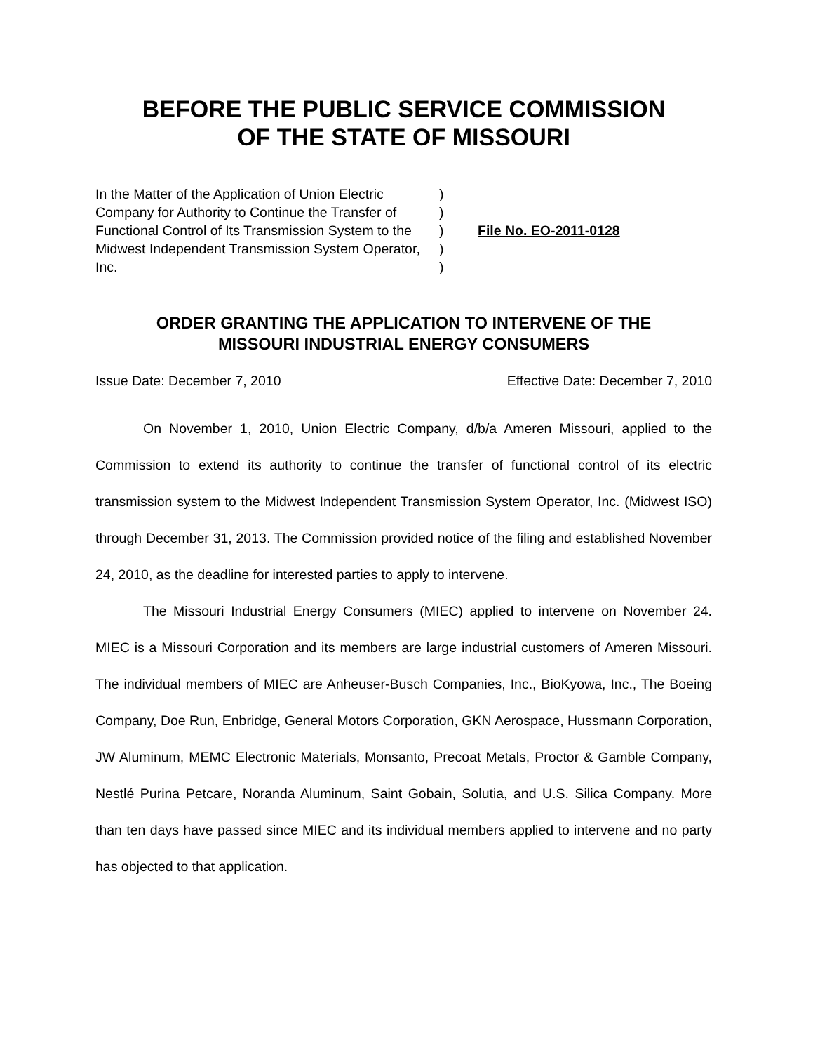BEFORE THE PUBLIC SERVICE COMMISSION
OF THE STATE OF MISSOURI
In the Matter of the Application of Union Electric Company for Authority to Continue the Transfer of Functional Control of Its Transmission System to the Midwest Independent Transmission System Operator, Inc.
)
)
)
)
)
File No. EO-2011-0128
ORDER GRANTING THE APPLICATION TO INTERVENE OF THE
MISSOURI INDUSTRIAL ENERGY CONSUMERS
Issue Date: December 7, 2010 Effective Date: December 7, 2010
On November 1, 2010, Union Electric Company, d/b/a Ameren Missouri, applied to the Commission to extend its authority to continue the transfer of functional control of its electric transmission system to the Midwest Independent Transmission System Operator, Inc. (Midwest ISO) through December 31, 2013. The Commission provided notice of the filing and established November 24, 2010, as the deadline for interested parties to apply to intervene.
The Missouri Industrial Energy Consumers (MIEC) applied to intervene on November 24. MIEC is a Missouri Corporation and its members are large industrial customers of Ameren Missouri. The individual members of MIEC are Anheuser-Busch Companies, Inc., BioKyowa, Inc., The Boeing Company, Doe Run, Enbridge, General Motors Corporation, GKN Aerospace, Hussmann Corporation, JW Aluminum, MEMC Electronic Materials, Monsanto, Precoat Metals, Proctor & Gamble Company, Nestlé Purina Petcare, Noranda Aluminum, Saint Gobain, Solutia, and U.S. Silica Company. More than ten days have passed since MIEC and its individual members applied to intervene and no party has objected to that application.